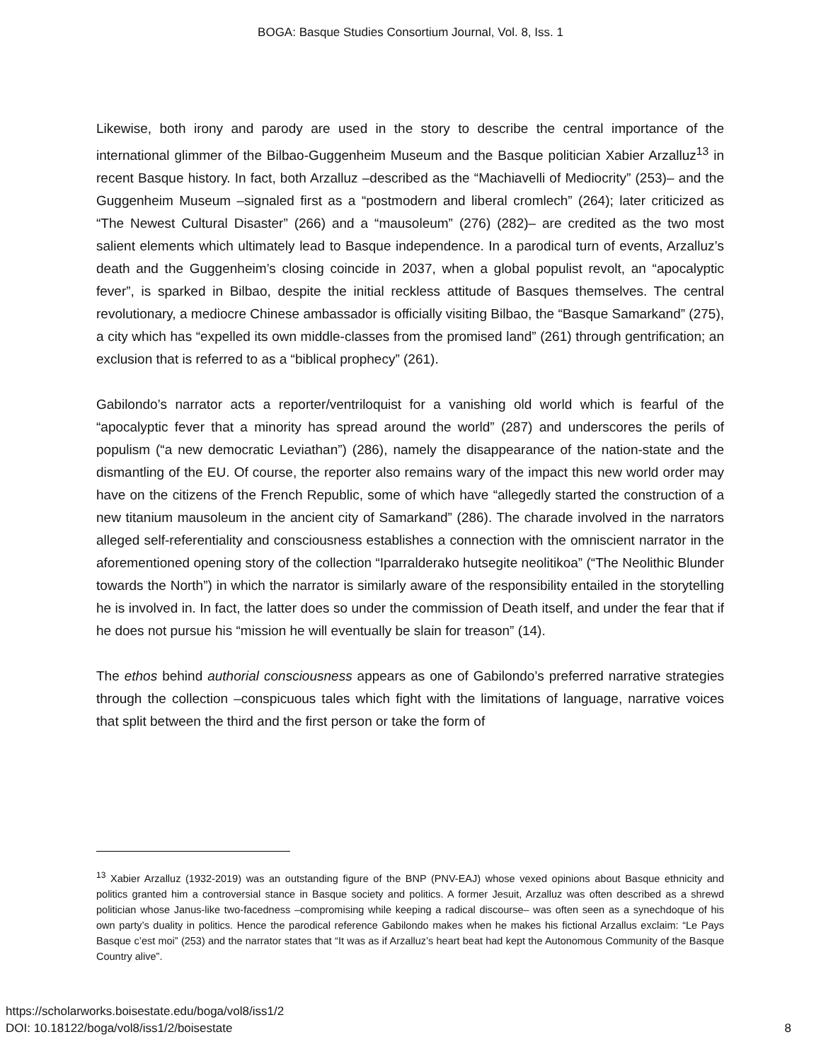BOGA: Basque Studies Consortium Journal, Vol. 8, Iss. 1
Likewise, both irony and parody are used in the story to describe the central importance of the international glimmer of the Bilbao-Guggenheim Museum and the Basque politician Xabier Arzalluz<sup>13</sup> in recent Basque history. In fact, both Arzalluz –described as the “Machiavelli of Mediocrity” (253)– and the Guggenheim Museum –signaled first as a “postmodern and liberal cromlech” (264); later criticized as “The Newest Cultural Disaster” (266) and a “mausoleum” (276) (282)– are credited as the two most salient elements which ultimately lead to Basque independence. In a parodical turn of events, Arzalluz’s death and the Guggenheim’s closing coincide in 2037, when a global populist revolt, an “apocalyptic fever”, is sparked in Bilbao, despite the initial reckless attitude of Basques themselves. The central revolutionary, a mediocre Chinese ambassador is officially visiting Bilbao, the “Basque Samarkand” (275), a city which has “expelled its own middle-classes from the promised land” (261) through gentrification; an exclusion that is referred to as a “biblical prophecy” (261).
Gabilondo’s narrator acts a reporter/ventriloquist for a vanishing old world which is fearful of the “apocalyptic fever that a minority has spread around the world” (287) and underscores the perils of populism (“a new democratic Leviathan”) (286), namely the disappearance of the nation-state and the dismantling of the EU. Of course, the reporter also remains wary of the impact this new world order may have on the citizens of the French Republic, some of which have “allegedly started the construction of a new titanium mausoleum in the ancient city of Samarkand” (286). The charade involved in the narrators alleged self-referentiality and consciousness establishes a connection with the omniscient narrator in the aforementioned opening story of the collection “Iparralderako hutsegite neolitikoa” (“The Neolithic Blunder towards the North”) in which the narrator is similarly aware of the responsibility entailed in the storytelling he is involved in. In fact, the latter does so under the commission of Death itself, and under the fear that if he does not pursue his “mission he will eventually be slain for treason” (14).
The ethos behind authorial consciousness appears as one of Gabilondo’s preferred narrative strategies through the collection –conspicuous tales which fight with the limitations of language, narrative voices that split between the third and the first person or take the form of
<sup>13</sup> Xabier Arzalluz (1932-2019) was an outstanding figure of the BNP (PNV-EAJ) whose vexed opinions about Basque ethnicity and politics granted him a controversial stance in Basque society and politics. A former Jesuit, Arzalluz was often described as a shrewd politician whose Janus-like two-facedness –compromising while keeping a radical discourse– was often seen as a synechdoque of his own party’s duality in politics. Hence the parodical reference Gabilondo makes when he makes his fictional Arzallus exclaim: “Le Pays Basque c’est moi” (253) and the narrator states that “It was as if Arzalluz’s heart beat had kept the Autonomous Community of the Basque Country alive”.
https://scholarworks.boisestate.edu/boga/vol8/iss1/2
DOI: 10.18122/boga/vol8/iss1/2/boisestate
8